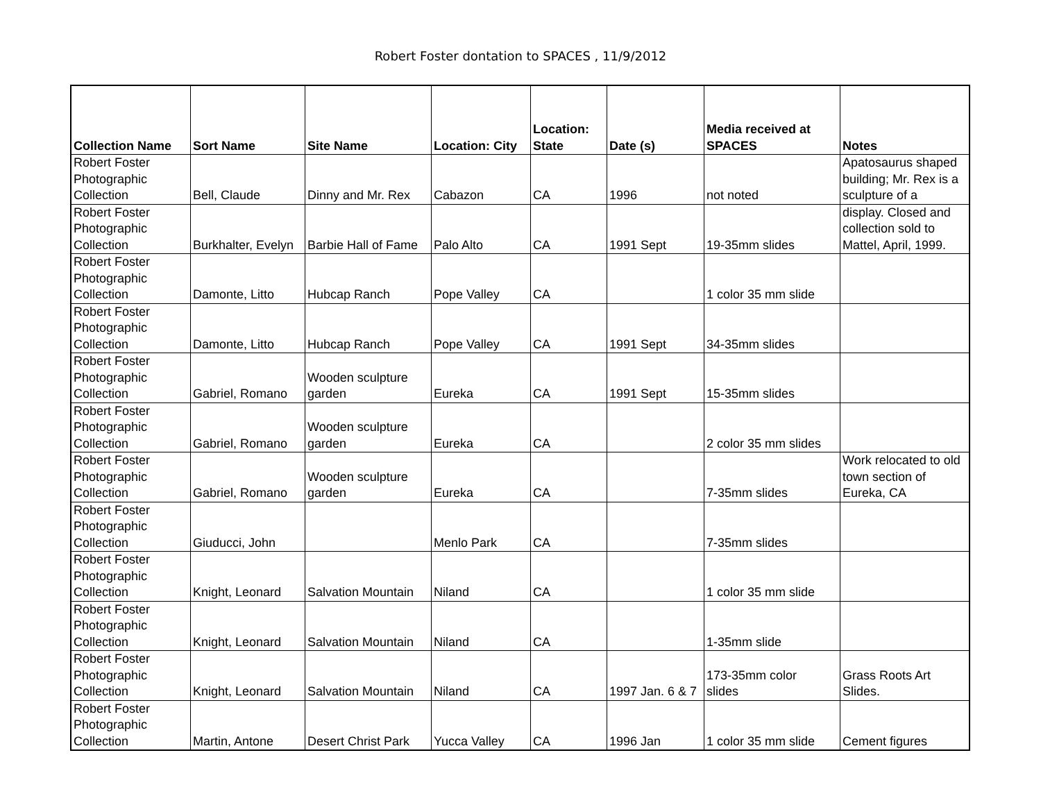Robert Foster dontation to SPACES , 11/9/2012
| Collection Name | Sort Name | Site Name | Location: City | Location: State | Date (s) | Media received at SPACES | Notes |
| --- | --- | --- | --- | --- | --- | --- | --- |
| Robert Foster Photographic Collection | Bell, Claude | Dinny and Mr. Rex | Cabazon | CA | 1996 | not noted | Apatosaurus shaped building; Mr. Rex is a sculpture of a |
| Robert Foster Photographic Collection | Burkhalter, Evelyn | Barbie Hall of Fame | Palo Alto | CA | 1991 Sept | 19-35mm slides | display. Closed and collection sold to Mattel, April, 1999. |
| Robert Foster Photographic Collection | Damonte, Litto | Hubcap Ranch | Pope Valley | CA | | 1 color 35 mm slide | |
| Robert Foster Photographic Collection | Damonte, Litto | Hubcap Ranch | Pope Valley | CA | 1991 Sept | 34-35mm slides | |
| Robert Foster Photographic Collection | Gabriel, Romano | Wooden sculpture garden | Eureka | CA | 1991 Sept | 15-35mm slides | |
| Robert Foster Photographic Collection | Gabriel, Romano | Wooden sculpture garden | Eureka | CA | | 2 color 35 mm slides | |
| Robert Foster Photographic Collection | Gabriel, Romano | Wooden sculpture garden | Eureka | CA | | 7-35mm slides | Work relocated to old town section of Eureka, CA |
| Robert Foster Photographic Collection | Giuducci, John | | Menlo Park | CA | | 7-35mm slides | |
| Robert Foster Photographic Collection | Knight, Leonard | Salvation Mountain | Niland | CA | | 1 color 35 mm slide | |
| Robert Foster Photographic Collection | Knight, Leonard | Salvation Mountain | Niland | CA | | 1-35mm slide | |
| Robert Foster Photographic Collection | Knight, Leonard | Salvation Mountain | Niland | CA | 1997 Jan. 6 & 7 | 173-35mm color slides | Grass Roots Art Slides. |
| Robert Foster Photographic Collection | Martin, Antone | Desert Christ Park | Yucca Valley | CA | 1996 Jan | 1 color 35 mm slide | Cement figures |